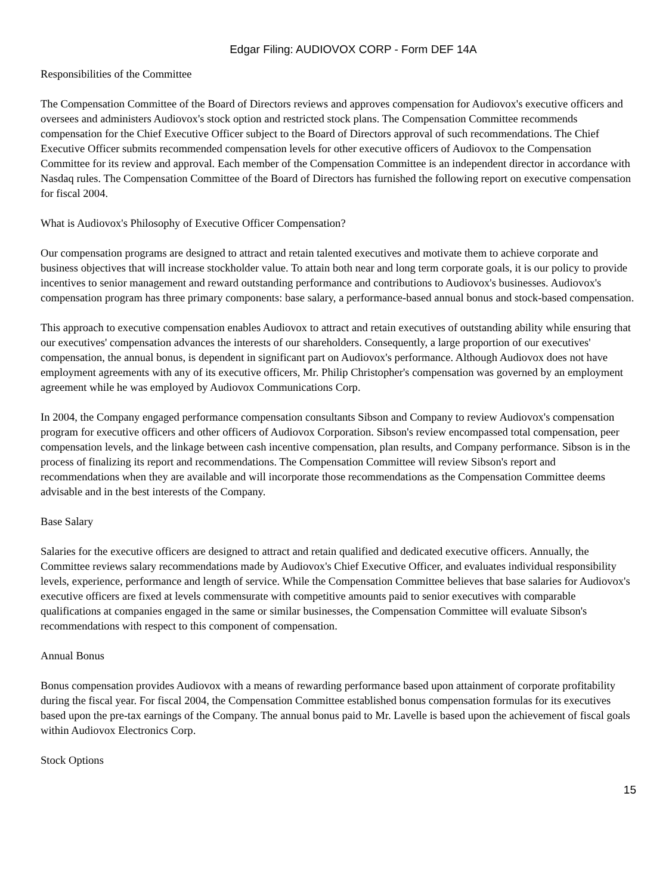Edgar Filing: AUDIOVOX CORP - Form DEF 14A
Responsibilities of the Committee
The Compensation Committee of the Board of Directors reviews and approves compensation for Audiovox's executive officers and oversees and administers Audiovox's stock option and restricted stock plans. The Compensation Committee recommends compensation for the Chief Executive Officer subject to the Board of Directors approval of such recommendations. The Chief Executive Officer submits recommended compensation levels for other executive officers of Audiovox to the Compensation Committee for its review and approval. Each member of the Compensation Committee is an independent director in accordance with Nasdaq rules. The Compensation Committee of the Board of Directors has furnished the following report on executive compensation for fiscal 2004.
What is Audiovox's Philosophy of Executive Officer Compensation?
Our compensation programs are designed to attract and retain talented executives and motivate them to achieve corporate and business objectives that will increase stockholder value. To attain both near and long term corporate goals, it is our policy to provide incentives to senior management and reward outstanding performance and contributions to Audiovox's businesses. Audiovox's compensation program has three primary components: base salary, a performance-based annual bonus and stock-based compensation.
This approach to executive compensation enables Audiovox to attract and retain executives of outstanding ability while ensuring that our executives' compensation advances the interests of our shareholders. Consequently, a large proportion of our executives' compensation, the annual bonus, is dependent in significant part on Audiovox's performance. Although Audiovox does not have employment agreements with any of its executive officers, Mr. Philip Christopher's compensation was governed by an employment agreement while he was employed by Audiovox Communications Corp.
In 2004, the Company engaged performance compensation consultants Sibson and Company to review Audiovox's compensation program for executive officers and other officers of Audiovox Corporation. Sibson's review encompassed total compensation, peer compensation levels, and the linkage between cash incentive compensation, plan results, and Company performance. Sibson is in the process of finalizing its report and recommendations. The Compensation Committee will review Sibson's report and recommendations when they are available and will incorporate those recommendations as the Compensation Committee deems advisable and in the best interests of the Company.
Base Salary
Salaries for the executive officers are designed to attract and retain qualified and dedicated executive officers. Annually, the Committee reviews salary recommendations made by Audiovox's Chief Executive Officer, and evaluates individual responsibility levels, experience, performance and length of service. While the Compensation Committee believes that base salaries for Audiovox's executive officers are fixed at levels commensurate with competitive amounts paid to senior executives with comparable qualifications at companies engaged in the same or similar businesses, the Compensation Committee will evaluate Sibson's recommendations with respect to this component of compensation.
Annual Bonus
Bonus compensation provides Audiovox with a means of rewarding performance based upon attainment of corporate profitability during the fiscal year. For fiscal 2004, the Compensation Committee established bonus compensation formulas for its executives based upon the pre-tax earnings of the Company. The annual bonus paid to Mr. Lavelle is based upon the achievement of fiscal goals within Audiovox Electronics Corp.
Stock Options
15